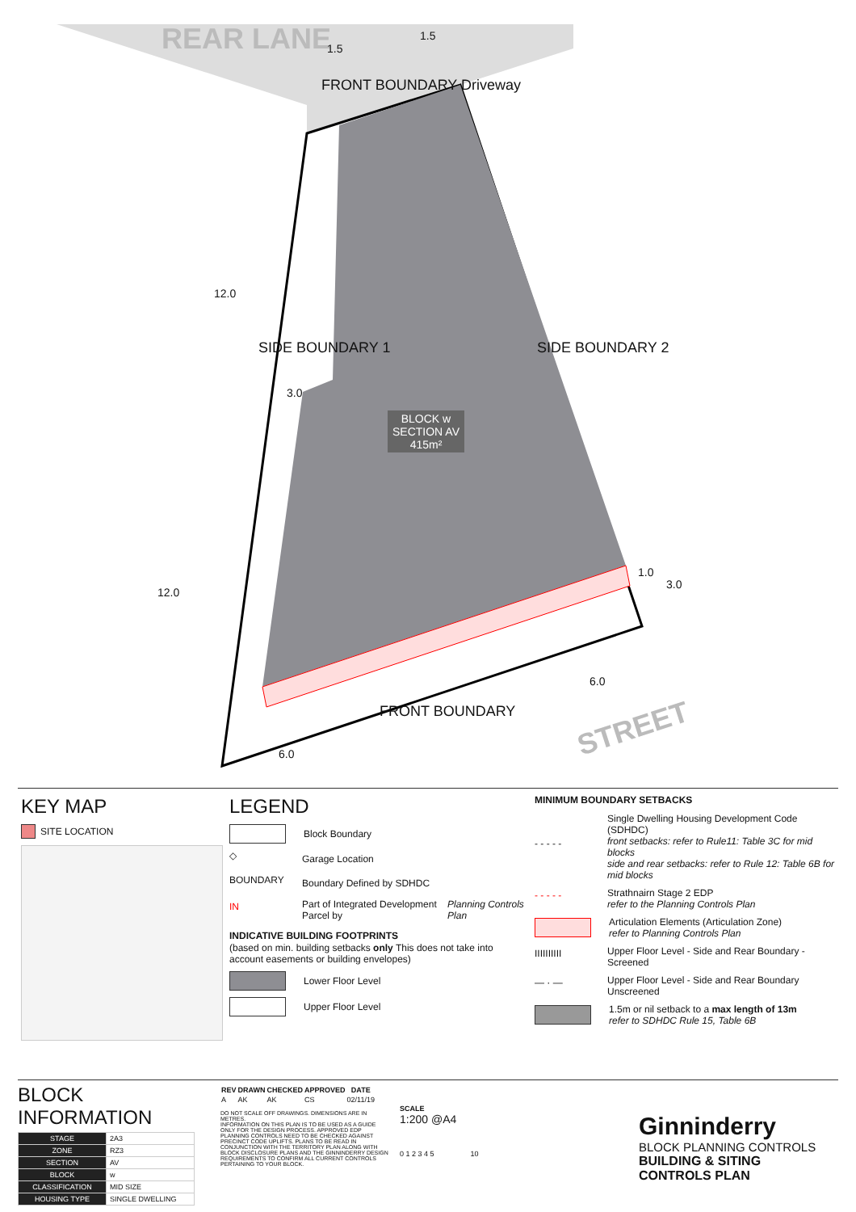REAR LANE
STREET
FRONT BOUNDARY Driveway
SIDE BOUNDARY 1 SIDE BOUNDARY 2
BLOCK w
SECTION AV
415m²
FRONT BOUNDARY
1.5
1.5
12.0
3.0
12.0
6.0
6.0
1.0
3.0
KEY MAP
SITE LOCATION
LEGEND
Block Boundary
◇ Garage Location
BOUNDARY Boundary Defined by SDHDC
IN Part of Integrated Development Parcel by Planning Controls Plan
INDICATIVE BUILDING FOOTPRINTS
(based on min. building setbacks only This does not take into account easements or building envelopes)
Lower Floor Level
Upper Floor Level
MINIMUM BOUNDARY SETBACKS
- - - - - Single Dwelling Housing Development Code (SDHDC)
front setbacks: refer to Rule11: Table 3C for mid blocks
side and rear setbacks: refer to Rule 12: Table 6B for mid blocks
- - - - - Strathnairn Stage 2 EDP
refer to the Planning Controls Plan
Articulation Elements (Articulation Zone)
refer to Planning Controls Plan
IIIIIIIIII Upper Floor Level - Side and Rear Boundary - Screened
— · — Upper Floor Level - Side and Rear Boundary Unscreened
1.5m or nil setback to a max length of 13m
refer to SDHDC Rule 15, Table 6B
BLOCK INFORMATION
| STAGE | 2A3 |
| ZONE | RZ3 |
| SECTION | AV |
| BLOCK | w |
| CLASSIFICATION | MID SIZE |
| HOUSING TYPE | SINGLE DWELLING |
| REV | DRAWN | CHECKED | APPROVED | DATE |
| --- | --- | --- | --- | --- |
| A | AK | AK | CS | 02/11/19 |
DO NOT SCALE OFF DRAWINGS. DIMENSIONS ARE IN METRES.
INFORMATION ON THIS PLAN IS TO BE USED AS A GUIDE ONLY FOR THE DESIGN PROCESS. APPROVED EDP PLANNING CONTROLS NEED TO BE CHECKED AGAINST PRECINCT CODE UPLIFTS. PLANS TO BE READ IN CONJUNCTION WITH THE TERRITORY PLAN ALONG WITH BLOCK DISCLOSURE PLANS AND THE GINNINDERRY DESIGN REQUIREMENTS TO CONFIRM ALL CURRENT CONTROLS PERTAINING TO YOUR BLOCK.
SCALE
1:200 @A4
0 1 2 3 4 5 10
Ginninderry
BLOCK PLANNING CONTROLS
BUILDING & SITING CONTROLS PLAN